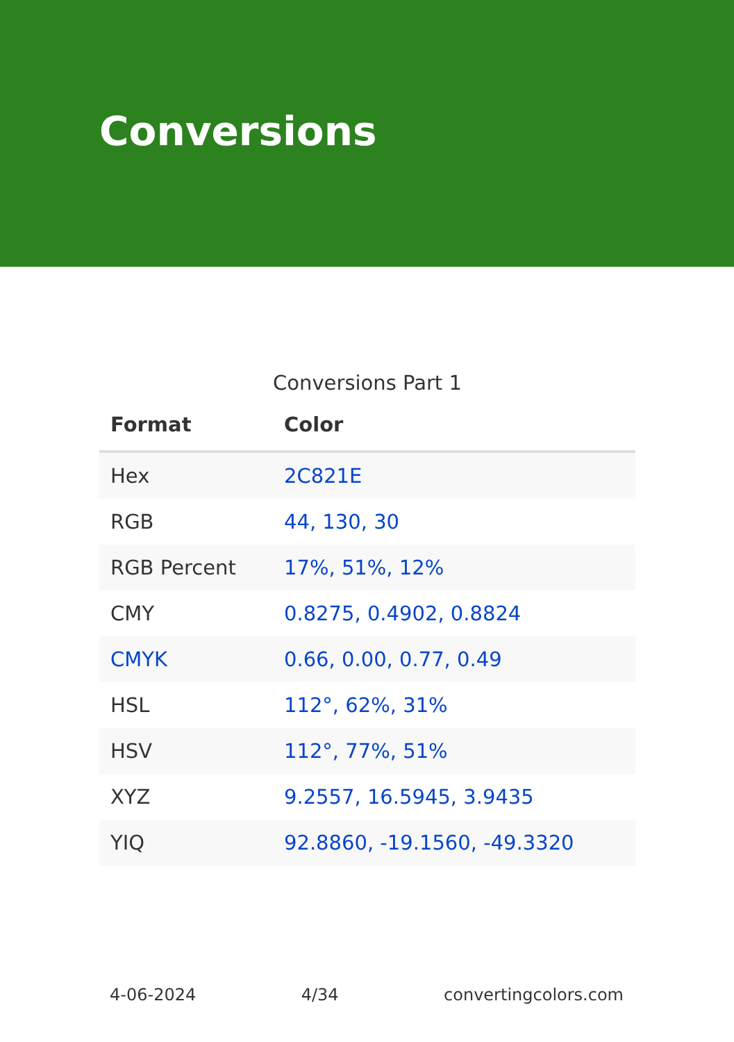Conversions
Conversions Part 1
| Format | Color |
| --- | --- |
| Hex | 2C821E |
| RGB | 44, 130, 30 |
| RGB Percent | 17%, 51%, 12% |
| CMY | 0.8275, 0.4902, 0.8824 |
| CMYK | 0.66, 0.00, 0.77, 0.49 |
| HSL | 112°, 62%, 31% |
| HSV | 112°, 77%, 51% |
| XYZ | 9.2557, 16.5945, 3.9435 |
| YIQ | 92.8860, -19.1560, -49.3320 |
4-06-2024 4/34 convertingcolors.com